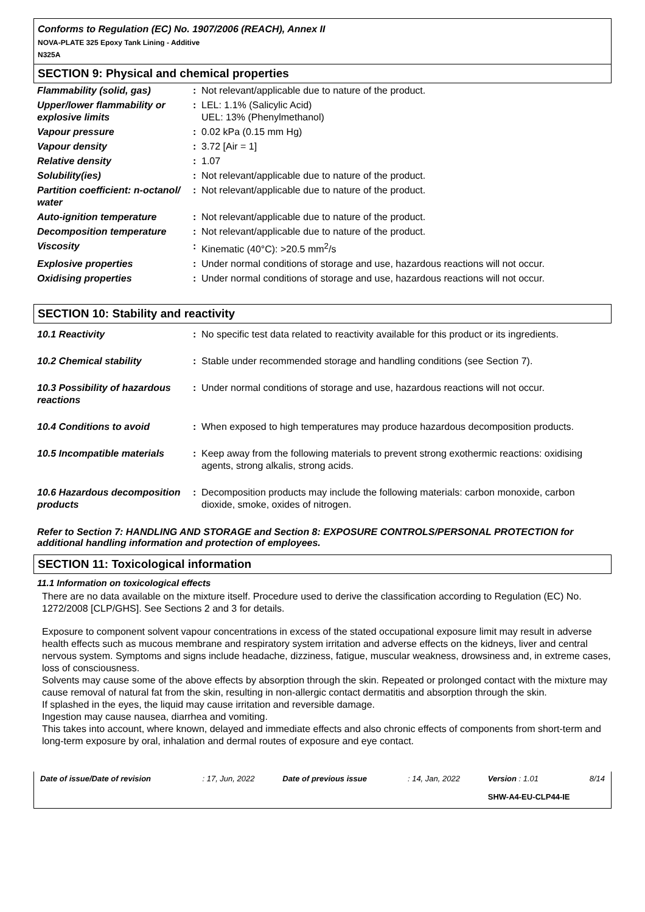Conforms to Regulation (EC) No. 1907/2006 (REACH), Annex II
NOVA-PLATE 325 Epoxy Tank Lining - Additive
N325A
SECTION 9: Physical and chemical properties
| Flammability (solid, gas) | : | Not relevant/applicable due to nature of the product. |
| Upper/lower flammability or explosive limits | : | LEL: 1.1% (Salicylic Acid) UEL: 13% (Phenylmethanol) |
| Vapour pressure | : | 0.02 kPa (0.15 mm Hg) |
| Vapour density | : | 3.72 [Air = 1] |
| Relative density | : | 1.07 |
| Solubility(ies) | : | Not relevant/applicable due to nature of the product. |
| Partition coefficient: n-octanol/ water | : | Not relevant/applicable due to nature of the product. |
| Auto-ignition temperature | : | Not relevant/applicable due to nature of the product. |
| Decomposition temperature | : | Not relevant/applicable due to nature of the product. |
| Viscosity | : | Kinematic (40°C): >20.5 mm<sup>2</sup>/s |
| Explosive properties | : | Under normal conditions of storage and use, hazardous reactions will not occur. |
| Oxidising properties | : | Under normal conditions of storage and use, hazardous reactions will not occur. |
SECTION 10: Stability and reactivity
| 10.1 Reactivity | : | No specific test data related to reactivity available for this product or its ingredients. |
| 10.2 Chemical stability | : | Stable under recommended storage and handling conditions (see Section 7). |
| 10.3 Possibility of hazardous reactions | : | Under normal conditions of storage and use, hazardous reactions will not occur. |
| 10.4 Conditions to avoid | : | When exposed to high temperatures may produce hazardous decomposition products. |
| 10.5 Incompatible materials | : | Keep away from the following materials to prevent strong exothermic reactions: oxidising agents, strong alkalis, strong acids. |
| 10.6 Hazardous decomposition products | : | Decomposition products may include the following materials: carbon monoxide, carbon dioxide, smoke, oxides of nitrogen. |
Refer to Section 7: HANDLING AND STORAGE and Section 8: EXPOSURE CONTROLS/PERSONAL PROTECTION for additional handling information and protection of employees.
SECTION 11: Toxicological information
11.1 Information on toxicological effects
There are no data available on the mixture itself. Procedure used to derive the classification according to Regulation (EC) No. 1272/2008 [CLP/GHS]. See Sections 2 and 3 for details.
Exposure to component solvent vapour concentrations in excess of the stated occupational exposure limit may result in adverse health effects such as mucous membrane and respiratory system irritation and adverse effects on the kidneys, liver and central nervous system. Symptoms and signs include headache, dizziness, fatigue, muscular weakness, drowsiness and, in extreme cases, loss of consciousness.
Solvents may cause some of the above effects by absorption through the skin. Repeated or prolonged contact with the mixture may cause removal of natural fat from the skin, resulting in non-allergic contact dermatitis and absorption through the skin.
If splashed in the eyes, the liquid may cause irritation and reversible damage.
Ingestion may cause nausea, diarrhea and vomiting.
This takes into account, where known, delayed and immediate effects and also chronic effects of components from short-term and long-term exposure by oral, inhalation and dermal routes of exposure and eye contact.
| Date of issue/Date of revision | : 17, Jun, 2022 | Date of previous issue | : 14, Jan, 2022 | Version : 1.01 | 8/14 |
| | | | | SHW-A4-EU-CLP44-IE | |